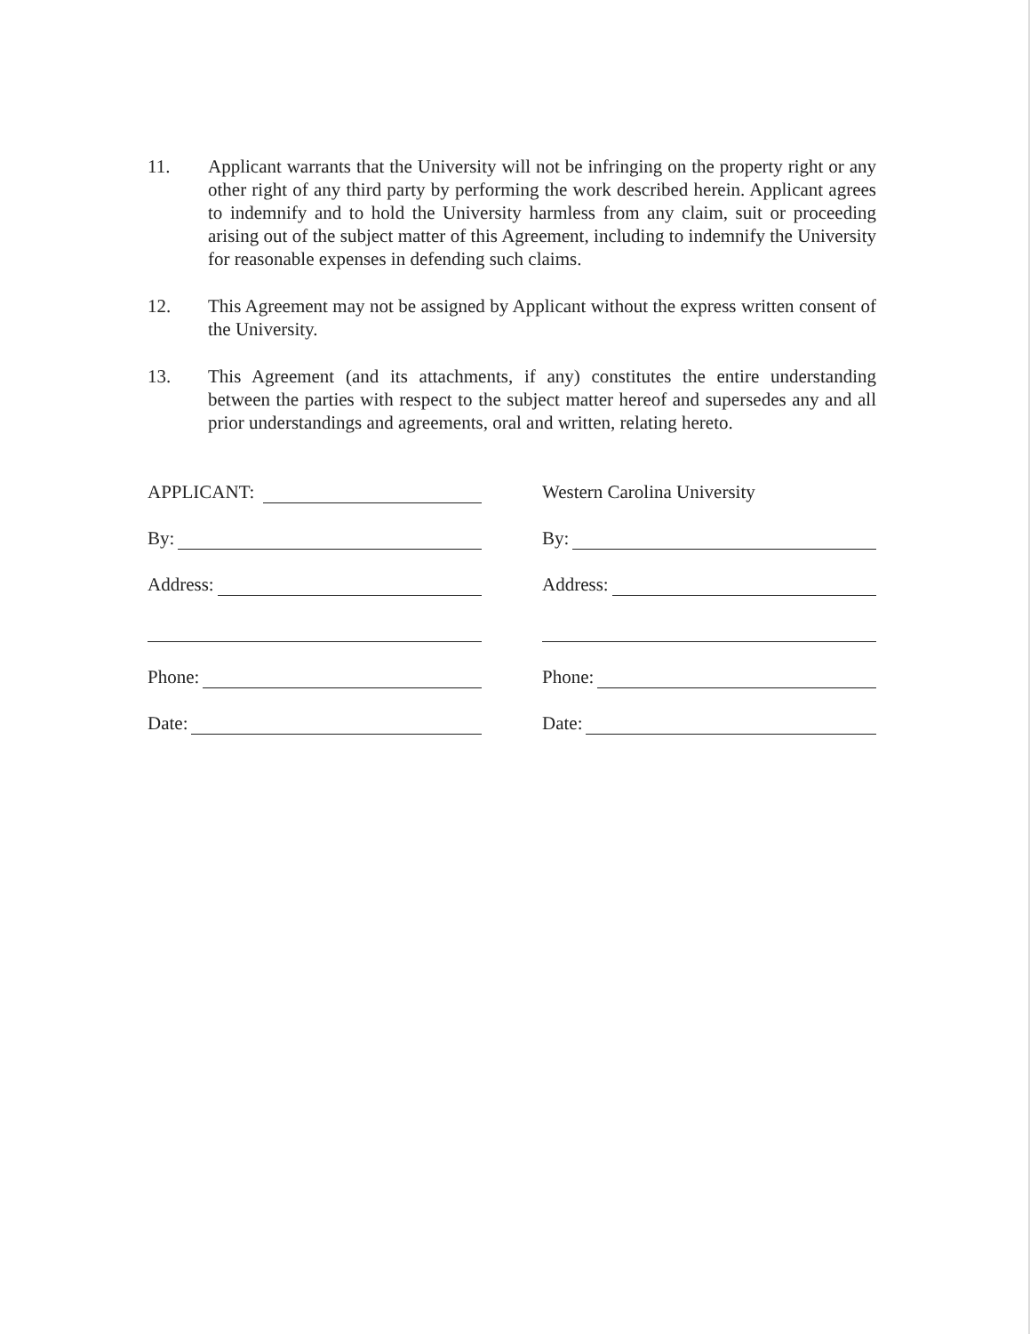11. Applicant warrants that the University will not be infringing on the property right or any other right of any third party by performing the work described herein. Applicant agrees to indemnify and to hold the University harmless from any claim, suit or proceeding arising out of the subject matter of this Agreement, including to indemnify the University for reasonable expenses in defending such claims.
12. This Agreement may not be assigned by Applicant without the express written consent of the University.
13. This Agreement (and its attachments, if any) constitutes the entire understanding between the parties with respect to the subject matter hereof and supersedes any and all prior understandings and agreements, oral and written, relating hereto.
APPLICANT:
By:
Address:
Phone:
Date:
Western Carolina University
By:
Address:
Phone:
Date: